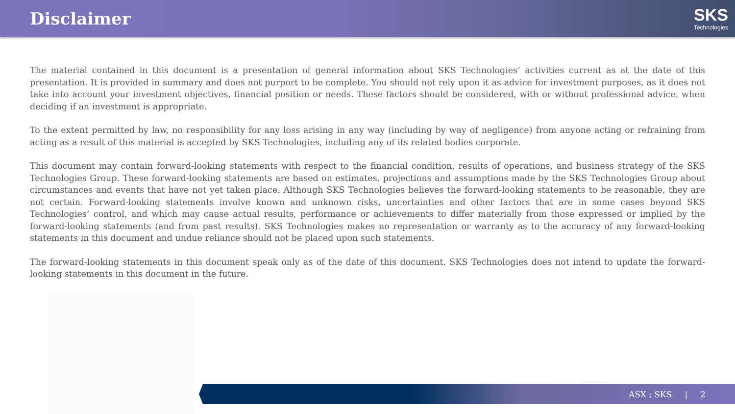Disclaimer
SKS
Technologies
The material contained in this document is a presentation of general information about SKS Technologies’ activities current as at the date of this presentation. It is provided in summary and does not purport to be complete. You should not rely upon it as advice for investment purposes, as it does not take into account your investment objectives, financial position or needs. These factors should be considered, with or without professional advice, when deciding if an investment is appropriate.
To the extent permitted by law, no responsibility for any loss arising in any way (including by way of negligence) from anyone acting or refraining from acting as a result of this material is accepted by SKS Technologies, including any of its related bodies corporate.
This document may contain forward-looking statements with respect to the financial condition, results of operations, and business strategy of the SKS Technologies Group. These forward-looking statements are based on estimates, projections and assumptions made by the SKS Technologies Group about circumstances and events that have not yet taken place. Although SKS Technologies believes the forward-looking statements to be reasonable, they are not certain. Forward-looking statements involve known and unknown risks, uncertainties and other factors that are in some cases beyond SKS Technologies’ control, and which may cause actual results, performance or achievements to differ materially from those expressed or implied by the forward-looking statements (and from past results). SKS Technologies makes no representation or warranty as to the accuracy of any forward-looking statements in this document and undue reliance should not be placed upon such statements.
The forward-looking statements in this document speak only as of the date of this document. SKS Technologies does not intend to update the forward-looking statements in this document in the future.
ASX : SKS | 2